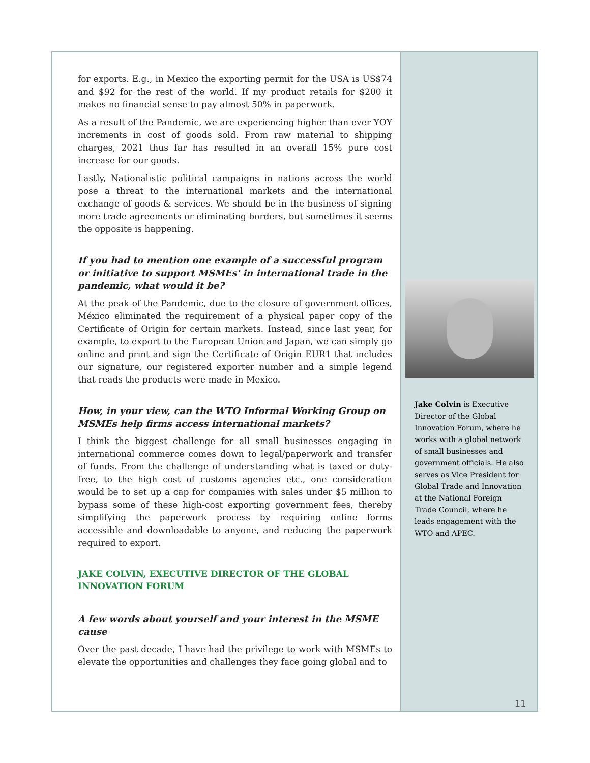for exports. E.g., in Mexico the exporting permit for the USA is US$74 and $92 for the rest of the world. If my product retails for $200 it makes no financial sense to pay almost 50% in paperwork.
As a result of the Pandemic, we are experiencing higher than ever YOY increments in cost of goods sold. From raw material to shipping charges, 2021 thus far has resulted in an overall 15% pure cost increase for our goods.
Lastly, Nationalistic political campaigns in nations across the world pose a threat to the international markets and the international exchange of goods & services. We should be in the business of signing more trade agreements or eliminating borders, but sometimes it seems the opposite is happening.
If you had to mention one example of a successful program or initiative to support MSMEs' in international trade in the pandemic, what would it be?
At the peak of the Pandemic, due to the closure of government offices, México eliminated the requirement of a physical paper copy of the Certificate of Origin for certain markets. Instead, since last year, for example, to export to the European Union and Japan, we can simply go online and print and sign the Certificate of Origin EUR1 that includes our signature, our registered exporter number and a simple legend that reads the products were made in Mexico.
How, in your view, can the WTO Informal Working Group on MSMEs help firms access international markets?
I think the biggest challenge for all small businesses engaging in international commerce comes down to legal/paperwork and transfer of funds. From the challenge of understanding what is taxed or duty-free, to the high cost of customs agencies etc., one consideration would be to set up a cap for companies with sales under $5 million to bypass some of these high-cost exporting government fees, thereby simplifying the paperwork process by requiring online forms accessible and downloadable to anyone, and reducing the paperwork required to export.
JAKE COLVIN, EXECUTIVE DIRECTOR OF THE GLOBAL INNOVATION FORUM
A few words about yourself and your interest in the MSME cause
Over the past decade, I have had the privilege to work with MSMEs to elevate the opportunities and challenges they face going global and to
Jake Colvin is Executive Director of the Global Innovation Forum, where he works with a global network of small businesses and government officials. He also serves as Vice President for Global Trade and Innovation at the National Foreign Trade Council, where he leads engagement with the WTO and APEC.
11